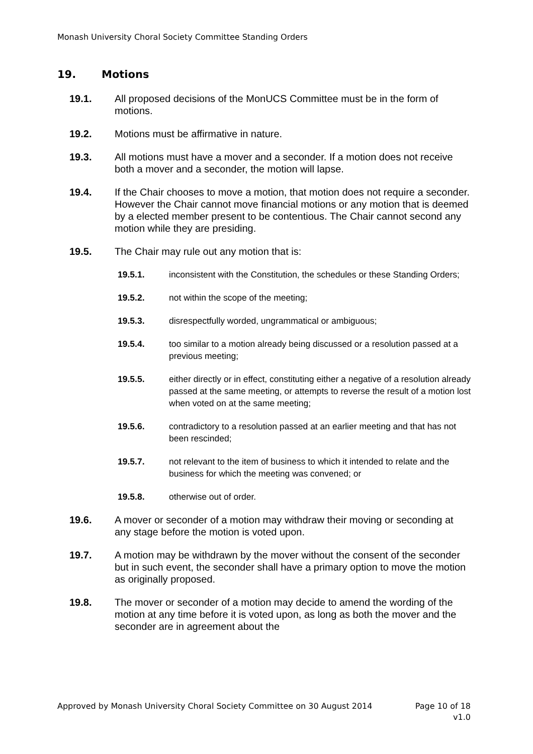Monash University Choral Society Committee Standing Orders
19. Motions
19.1. All proposed decisions of the MonUCS Committee must be in the form of motions.
19.2. Motions must be affirmative in nature.
19.3. All motions must have a mover and a seconder. If a motion does not receive both a mover and a seconder, the motion will lapse.
19.4. If the Chair chooses to move a motion, that motion does not require a seconder. However the Chair cannot move financial motions or any motion that is deemed by a elected member present to be contentious. The Chair cannot second any motion while they are presiding.
19.5. The Chair may rule out any motion that is:
19.5.1. inconsistent with the Constitution, the schedules or these Standing Orders;
19.5.2. not within the scope of the meeting;
19.5.3. disrespectfully worded, ungrammatical or ambiguous;
19.5.4. too similar to a motion already being discussed or a resolution passed at a previous meeting;
19.5.5. either directly or in effect, constituting either a negative of a resolution already passed at the same meeting, or attempts to reverse the result of a motion lost when voted on at the same meeting;
19.5.6. contradictory to a resolution passed at an earlier meeting and that has not been rescinded;
19.5.7. not relevant to the item of business to which it intended to relate and the business for which the meeting was convened; or
19.5.8. otherwise out of order.
19.6. A mover or seconder of a motion may withdraw their moving or seconding at any stage before the motion is voted upon.
19.7. A motion may be withdrawn by the mover without the consent of the seconder but in such event, the seconder shall have a primary option to move the motion as originally proposed.
19.8. The mover or seconder of a motion may decide to amend the wording of the motion at any time before it is voted upon, as long as both the mover and the seconder are in agreement about the
Page 10 of 18
v1.0 Approved by Monash University Choral Society Committee on 30 August 2014